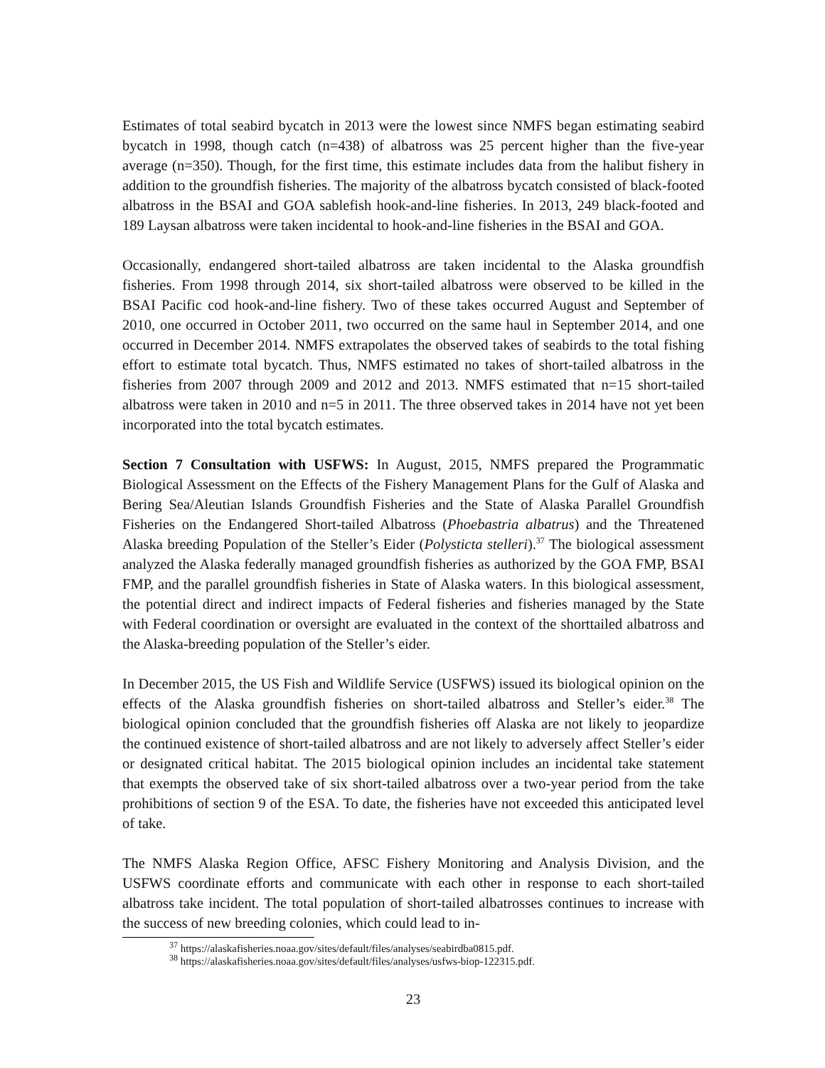Estimates of total seabird bycatch in 2013 were the lowest since NMFS began estimating seabird bycatch in 1998, though catch (n=438) of albatross was 25 percent higher than the five-year average (n=350). Though, for the first time, this estimate includes data from the halibut fishery in addition to the groundfish fisheries. The majority of the albatross bycatch consisted of black-footed albatross in the BSAI and GOA sablefish hook-and-line fisheries. In 2013, 249 black-footed and 189 Laysan albatross were taken incidental to hook-and-line fisheries in the BSAI and GOA.
Occasionally, endangered short-tailed albatross are taken incidental to the Alaska groundfish fisheries. From 1998 through 2014, six short-tailed albatross were observed to be killed in the BSAI Pacific cod hook-and-line fishery. Two of these takes occurred August and September of 2010, one occurred in October 2011, two occurred on the same haul in September 2014, and one occurred in December 2014. NMFS extrapolates the observed takes of seabirds to the total fishing effort to estimate total bycatch. Thus, NMFS estimated no takes of short-tailed albatross in the fisheries from 2007 through 2009 and 2012 and 2013. NMFS estimated that n=15 short-tailed albatross were taken in 2010 and n=5 in 2011. The three observed takes in 2014 have not yet been incorporated into the total bycatch estimates.
Section 7 Consultation with USFWS: In August, 2015, NMFS prepared the Programmatic Biological Assessment on the Effects of the Fishery Management Plans for the Gulf of Alaska and Bering Sea/Aleutian Islands Groundfish Fisheries and the State of Alaska Parallel Groundfish Fisheries on the Endangered Short-tailed Albatross (Phoebastria albatrus) and the Threatened Alaska breeding Population of the Steller’s Eider (Polysticta stelleri).<sup>37</sup> The biological assessment analyzed the Alaska federally managed groundfish fisheries as authorized by the GOA FMP, BSAI FMP, and the parallel groundfish fisheries in State of Alaska waters. In this biological assessment, the potential direct and indirect impacts of Federal fisheries and fisheries managed by the State with Federal coordination or oversight are evaluated in the context of the shorttailed albatross and the Alaska-breeding population of the Steller’s eider.
In December 2015, the US Fish and Wildlife Service (USFWS) issued its biological opinion on the effects of the Alaska groundfish fisheries on short-tailed albatross and Steller’s eider.<sup>38</sup> The biological opinion concluded that the groundfish fisheries off Alaska are not likely to jeopardize the continued existence of short-tailed albatross and are not likely to adversely affect Steller’s eider or designated critical habitat. The 2015 biological opinion includes an incidental take statement that exempts the observed take of six short-tailed albatross over a two-year period from the take prohibitions of section 9 of the ESA. To date, the fisheries have not exceeded this anticipated level of take.
The NMFS Alaska Region Office, AFSC Fishery Monitoring and Analysis Division, and the USFWS coordinate efforts and communicate with each other in response to each short-tailed albatross take incident. The total population of short-tailed albatrosses continues to increase with the success of new breeding colonies, which could lead to in-
<sup>37</sup> https://alaskafisheries.noaa.gov/sites/default/files/analyses/seabirdba0815.pdf.
<sup>38</sup> https://alaskafisheries.noaa.gov/sites/default/files/analyses/usfws-biop-122315.pdf.
23